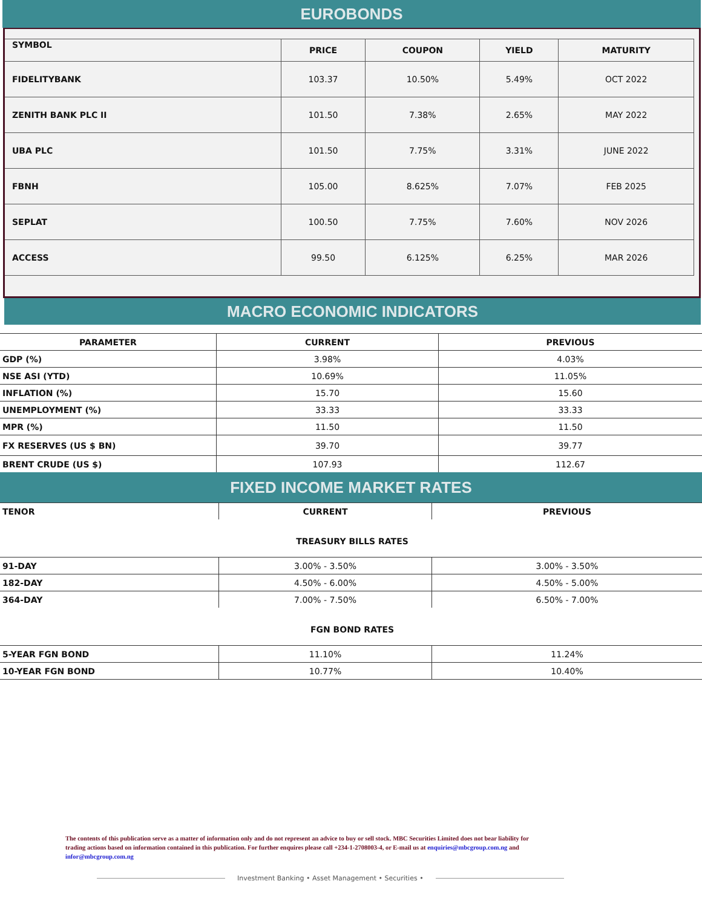EUROBONDS
| SYMBOL | PRICE | COUPON | YIELD | MATURITY |
| --- | --- | --- | --- | --- |
| FIDELITYBANK | 103.37 | 10.50% | 5.49% | OCT 2022 |
| ZENITH BANK PLC II | 101.50 | 7.38% | 2.65% | MAY 2022 |
| UBA PLC | 101.50 | 7.75% | 3.31% | JUNE 2022 |
| FBNH | 105.00 | 8.625% | 7.07% | FEB 2025 |
| SEPLAT | 100.50 | 7.75% | 7.60% | NOV 2026 |
| ACCESS | 99.50 | 6.125% | 6.25% | MAR 2026 |
MACRO ECONOMIC INDICATORS
| PARAMETER | CURRENT | PREVIOUS |
| --- | --- | --- |
| GDP (%) | 3.98% | 4.03% |
| NSE ASI (YTD) | 10.69% | 11.05% |
| INFLATION (%) | 15.70 | 15.60 |
| UNEMPLOYMENT (%) | 33.33 | 33.33 |
| MPR (%) | 11.50 | 11.50 |
| FX RESERVES (US $ BN) | 39.70 | 39.77 |
| BRENT CRUDE (US $) | 107.93 | 112.67 |
FIXED INCOME MARKET RATES
| TENOR | CURRENT | PREVIOUS |
| --- | --- | --- |
| TREASURY BILLS RATES | | |
| 91-DAY | 3.00% - 3.50% | 3.00% - 3.50% |
| 182-DAY | 4.50% - 6.00% | 4.50% - 5.00% |
| 364-DAY | 7.00% - 7.50% | 6.50% - 7.00% |
| FGN BOND RATES | | |
| 5-YEAR FGN BOND | 11.10% | 11.24% |
| 10-YEAR FGN BOND | 10.77% | 10.40% |
The contents of this publication serve as a matter of information only and do not represent an advice to buy or sell stock. MBC Securities Limited does not bear liability for trading actions based on information contained in this publication. For further enquires please call +234-1-2708003-4, or E-mail us at enquiries@mbcgroup.com.ng and infor@mbcgroup.com.ng
Investment Banking • Asset Management • Securities •